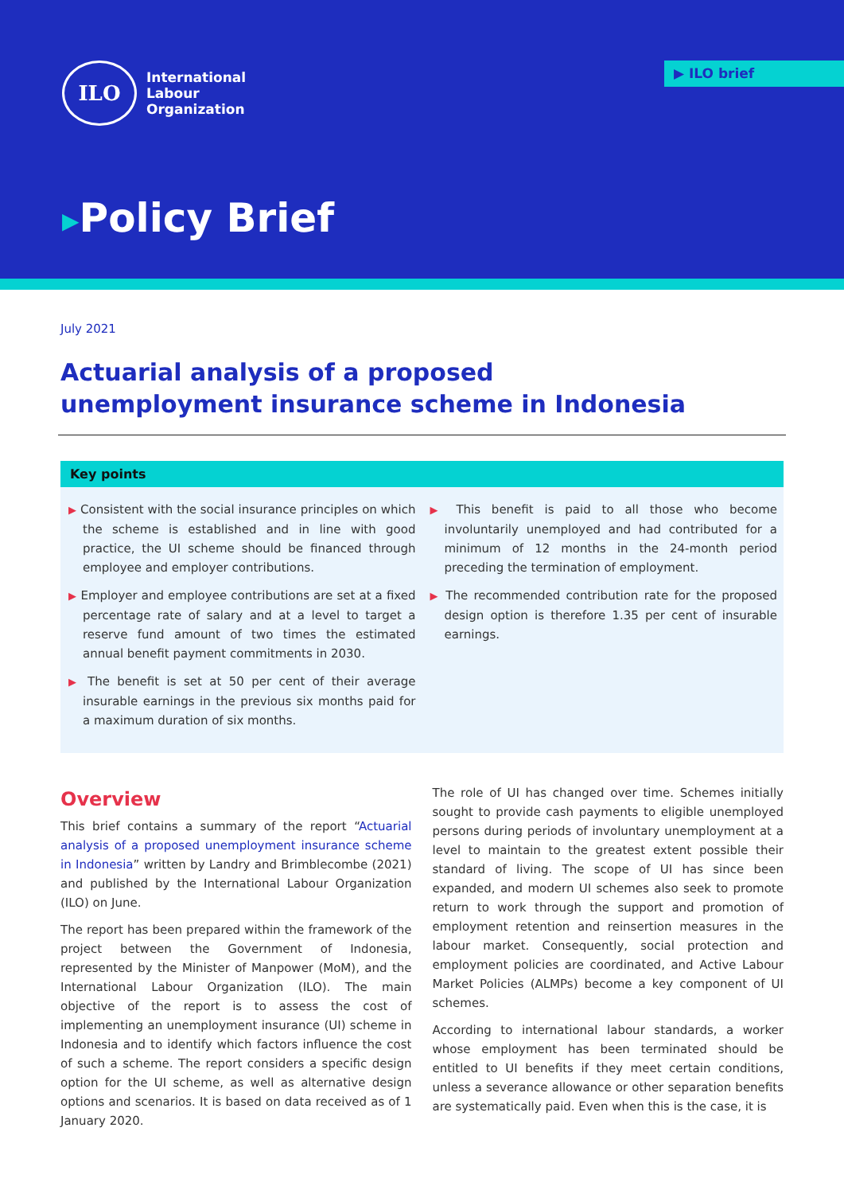ILO
International
Labour
Organization
▶ ILO brief
▶Policy Brief
July 2021
Actuarial analysis of a proposed unemployment insurance scheme in Indonesia
Key points
▶ Consistent with the social insurance principles on which the scheme is established and in line with good practice, the UI scheme should be financed through employee and employer contributions.
▶ Employer and employee contributions are set at a fixed percentage rate of salary and at a level to target a reserve fund amount of two times the estimated annual benefit payment commitments in 2030.
▶ The benefit is set at 50 per cent of their average insurable earnings in the previous six months paid for a maximum duration of six months.
▶ This benefit is paid to all those who become involuntarily unemployed and had contributed for a minimum of 12 months in the 24-month period preceding the termination of employment.
▶ The recommended contribution rate for the proposed design option is therefore 1.35 per cent of insurable earnings.
Overview
This brief contains a summary of the report “Actuarial analysis of a proposed unemployment insurance scheme in Indonesia” written by Landry and Brimblecombe (2021) and published by the International Labour Organization (ILO) on June.
The report has been prepared within the framework of the project between the Government of Indonesia, represented by the Minister of Manpower (MoM), and the International Labour Organization (ILO). The main objective of the report is to assess the cost of implementing an unemployment insurance (UI) scheme in Indonesia and to identify which factors influence the cost of such a scheme. The report considers a specific design option for the UI scheme, as well as alternative design options and scenarios. It is based on data received as of 1 January 2020.
The role of UI has changed over time. Schemes initially sought to provide cash payments to eligible unemployed persons during periods of involuntary unemployment at a level to maintain to the greatest extent possible their standard of living. The scope of UI has since been expanded, and modern UI schemes also seek to promote return to work through the support and promotion of employment retention and reinsertion measures in the labour market. Consequently, social protection and employment policies are coordinated, and Active Labour Market Policies (ALMPs) become a key component of UI schemes.
According to international labour standards, a worker whose employment has been terminated should be entitled to UI benefits if they meet certain conditions, unless a severance allowance or other separation benefits are systematically paid. Even when this is the case, it is